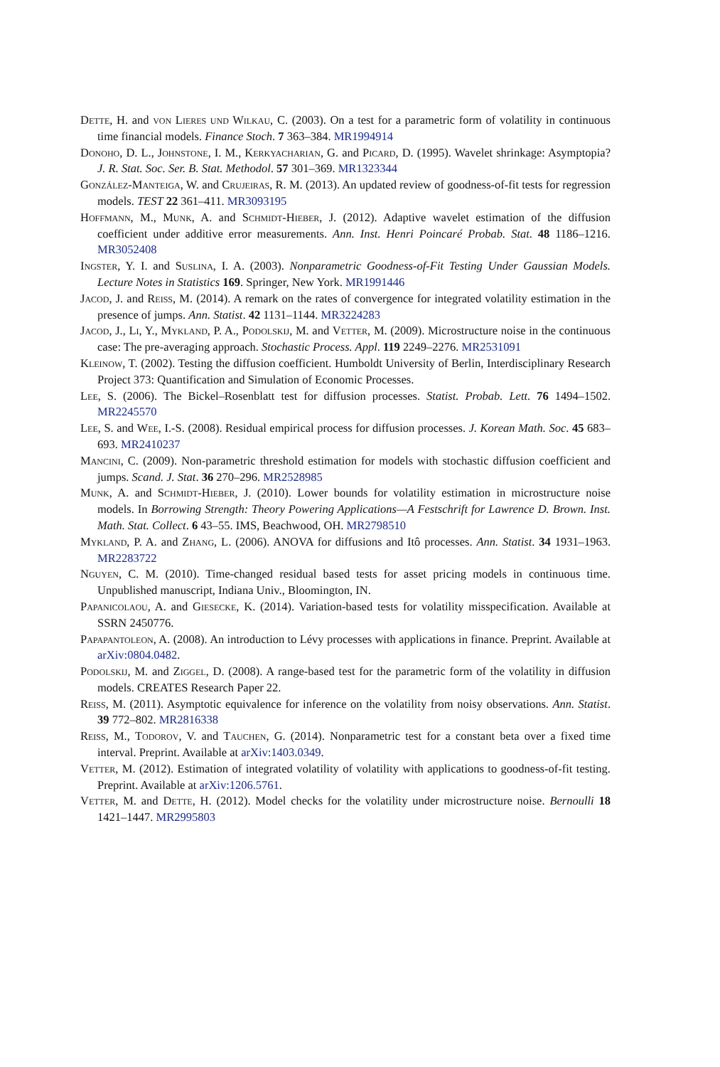Dette, H. and von Lieres und Wilkau, C. (2003). On a test for a parametric form of volatility in continuous time financial models. Finance Stoch. 7 363–384. MR1994914
Donoho, D. L., Johnstone, I. M., Kerkyacharian, G. and Picard, D. (1995). Wavelet shrinkage: Asymptopia? J. R. Stat. Soc. Ser. B. Stat. Methodol. 57 301–369. MR1323344
González-Manteiga, W. and Crujeiras, R. M. (2013). An updated review of goodness-of-fit tests for regression models. TEST 22 361–411. MR3093195
Hoffmann, M., Munk, A. and Schmidt-Hieber, J. (2012). Adaptive wavelet estimation of the diffusion coefficient under additive error measurements. Ann. Inst. Henri Poincaré Probab. Stat. 48 1186–1216. MR3052408
Ingster, Y. I. and Suslina, I. A. (2003). Nonparametric Goodness-of-Fit Testing Under Gaussian Models. Lecture Notes in Statistics 169. Springer, New York. MR1991446
Jacod, J. and Reiss, M. (2014). A remark on the rates of convergence for integrated volatility estimation in the presence of jumps. Ann. Statist. 42 1131–1144. MR3224283
Jacod, J., Li, Y., Mykland, P. A., Podolskij, M. and Vetter, M. (2009). Microstructure noise in the continuous case: The pre-averaging approach. Stochastic Process. Appl. 119 2249–2276. MR2531091
Kleinow, T. (2002). Testing the diffusion coefficient. Humboldt University of Berlin, Interdisciplinary Research Project 373: Quantification and Simulation of Economic Processes.
Lee, S. (2006). The Bickel–Rosenblatt test for diffusion processes. Statist. Probab. Lett. 76 1494–1502. MR2245570
Lee, S. and Wee, I.-S. (2008). Residual empirical process for diffusion processes. J. Korean Math. Soc. 45 683–693. MR2410237
Mancini, C. (2009). Non-parametric threshold estimation for models with stochastic diffusion coefficient and jumps. Scand. J. Stat. 36 270–296. MR2528985
Munk, A. and Schmidt-Hieber, J. (2010). Lower bounds for volatility estimation in microstructure noise models. In Borrowing Strength: Theory Powering Applications—A Festschrift for Lawrence D. Brown. Inst. Math. Stat. Collect. 6 43–55. IMS, Beachwood, OH. MR2798510
Mykland, P. A. and Zhang, L. (2006). ANOVA for diffusions and Itô processes. Ann. Statist. 34 1931–1963. MR2283722
Nguyen, C. M. (2010). Time-changed residual based tests for asset pricing models in continuous time. Unpublished manuscript, Indiana Univ., Bloomington, IN.
Papanicolaou, A. and Giesecke, K. (2014). Variation-based tests for volatility misspecification. Available at SSRN 2450776.
Papapantoleon, A. (2008). An introduction to Lévy processes with applications in finance. Preprint. Available at arXiv:0804.0482.
Podolskij, M. and Ziggel, D. (2008). A range-based test for the parametric form of the volatility in diffusion models. CREATES Research Paper 22.
Reiss, M. (2011). Asymptotic equivalence for inference on the volatility from noisy observations. Ann. Statist. 39 772–802. MR2816338
Reiss, M., Todorov, V. and Tauchen, G. (2014). Nonparametric test for a constant beta over a fixed time interval. Preprint. Available at arXiv:1403.0349.
Vetter, M. (2012). Estimation of integrated volatility of volatility with applications to goodness-of-fit testing. Preprint. Available at arXiv:1206.5761.
Vetter, M. and Dette, H. (2012). Model checks for the volatility under microstructure noise. Bernoulli 18 1421–1447. MR2995803